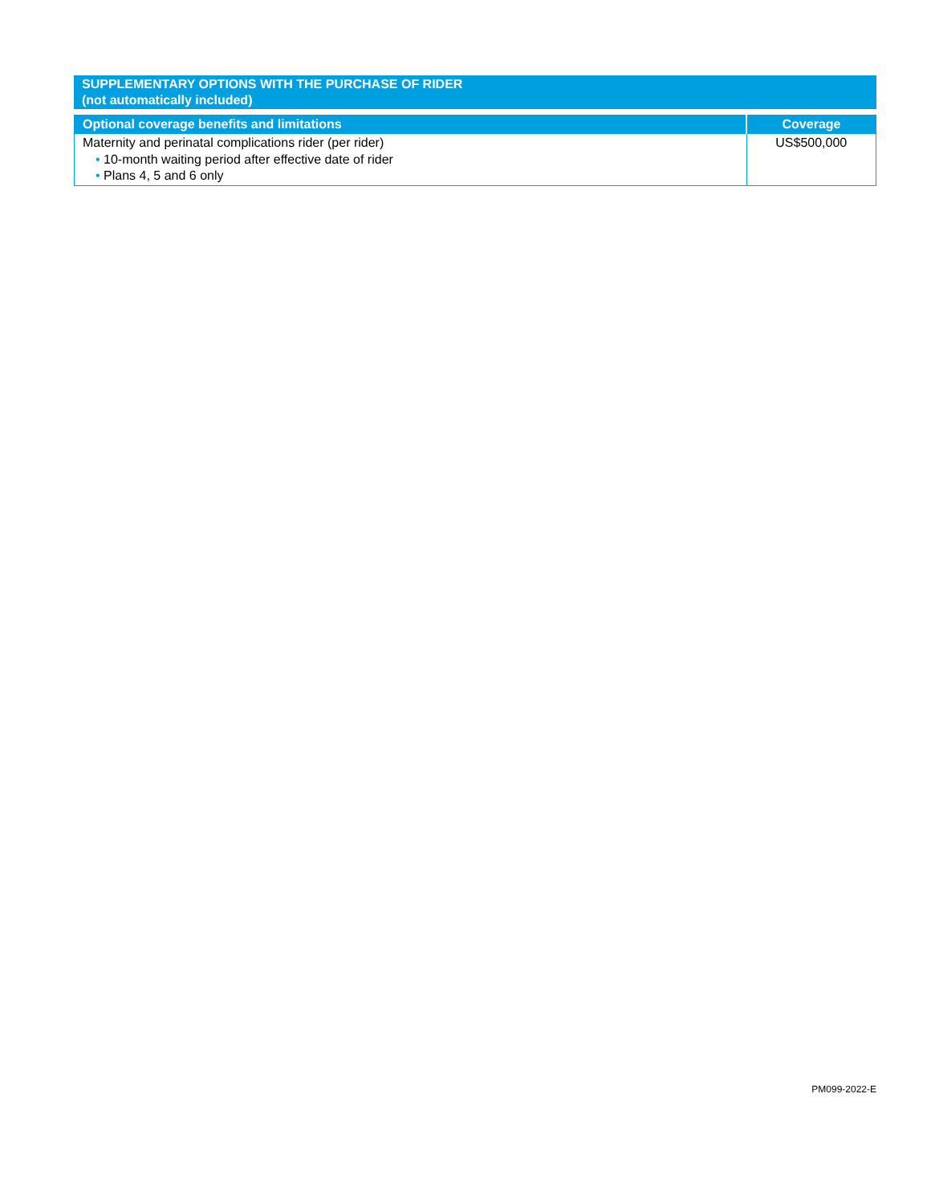SUPPLEMENTARY OPTIONS WITH THE PURCHASE OF RIDER
(not automatically included)
| Optional coverage benefits and limitations | Coverage |
| --- | --- |
| Maternity and perinatal complications rider (per rider) • 10-month waiting period after effective date of rider • Plans 4, 5 and 6 only | US$500,000 |
PM099-2022-E